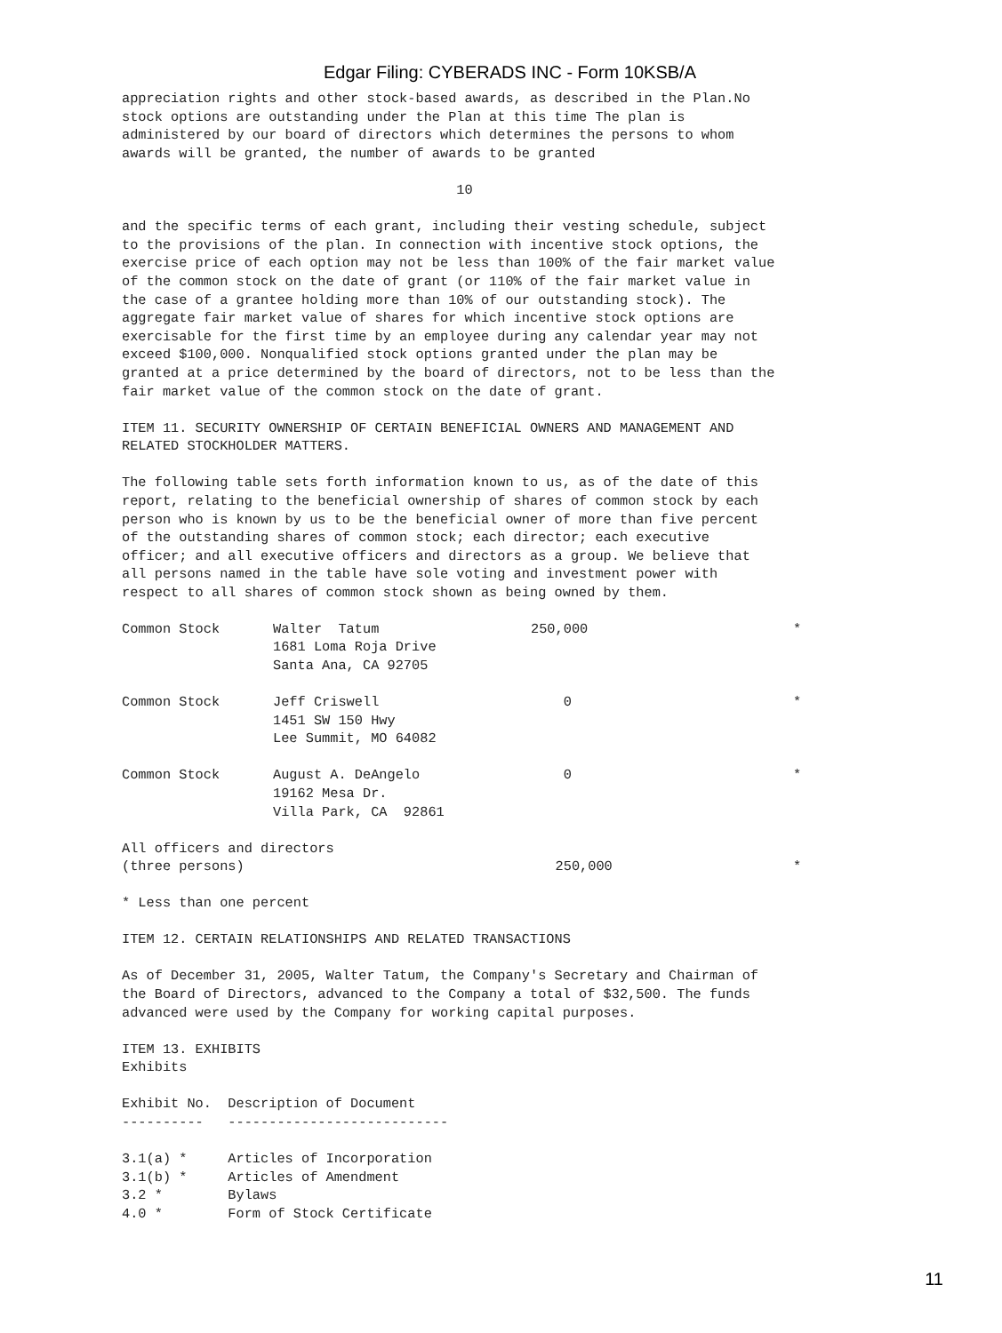Edgar Filing: CYBERADS INC - Form 10KSB/A
appreciation rights and other stock-based awards, as described in the Plan.No stock options are outstanding under the Plan at this time The plan is administered by our board of directors which determines the persons to whom awards will be granted, the number of awards to be granted 10 and the specific terms of each grant, including their vesting schedule, subject to the provisions of the plan. In connection with incentive stock options, the exercise price of each option may not be less than 100% of the fair market value of the common stock on the date of grant (or 110% of the fair market value in the case of a grantee holding more than 10% of our outstanding stock). The aggregate fair market value of shares for which incentive stock options are exercisable for the first time by an employee during any calendar year may not exceed $100,000. Nonqualified stock options granted under the plan may be granted at a price determined by the board of directors, not to be less than the fair market value of the common stock on the date of grant. ITEM 11. SECURITY OWNERSHIP OF CERTAIN BENEFICIAL OWNERS AND MANAGEMENT AND RELATED STOCKHOLDER MATTERS. The following table sets forth information known to us, as of the date of this report, relating to the beneficial ownership of shares of common stock by each person who is known by us to be the beneficial owner of more than five percent of the outstanding shares of common stock; each director; each executive officer; and all executive officers and directors as a group. We believe that all persons named in the table have sole voting and investment power with respect to all shares of common stock shown as being owned by them.
| Common Stock | Walter Tatum 1681 Loma Roja Drive Santa Ana, CA 92705 | 250,000 | * |
| Common Stock | Jeff Criswell 1451 SW 150 Hwy Lee Summit, MO 64082 | 0 | * |
| Common Stock | August A. DeAngelo 19162 Mesa Dr. Villa Park, CA 92861 | 0 | * |
| All officers and directors (three persons) | | 250,000 | * |
* Less than one percent ITEM 12. CERTAIN RELATIONSHIPS AND RELATED TRANSACTIONS As of December 31, 2005, Walter Tatum, the Company's Secretary and Chairman of the Board of Directors, advanced to the Company a total of $32,500. The funds advanced were used by the Company for working capital purposes. ITEM 13. EXHIBITS Exhibits Exhibit No. Description of Document ---------- --------------------------- 3.1(a) * Articles of Incorporation 3.1(b) * Articles of Amendment 3.2 * Bylaws 4.0 * Form of Stock Certificate
11